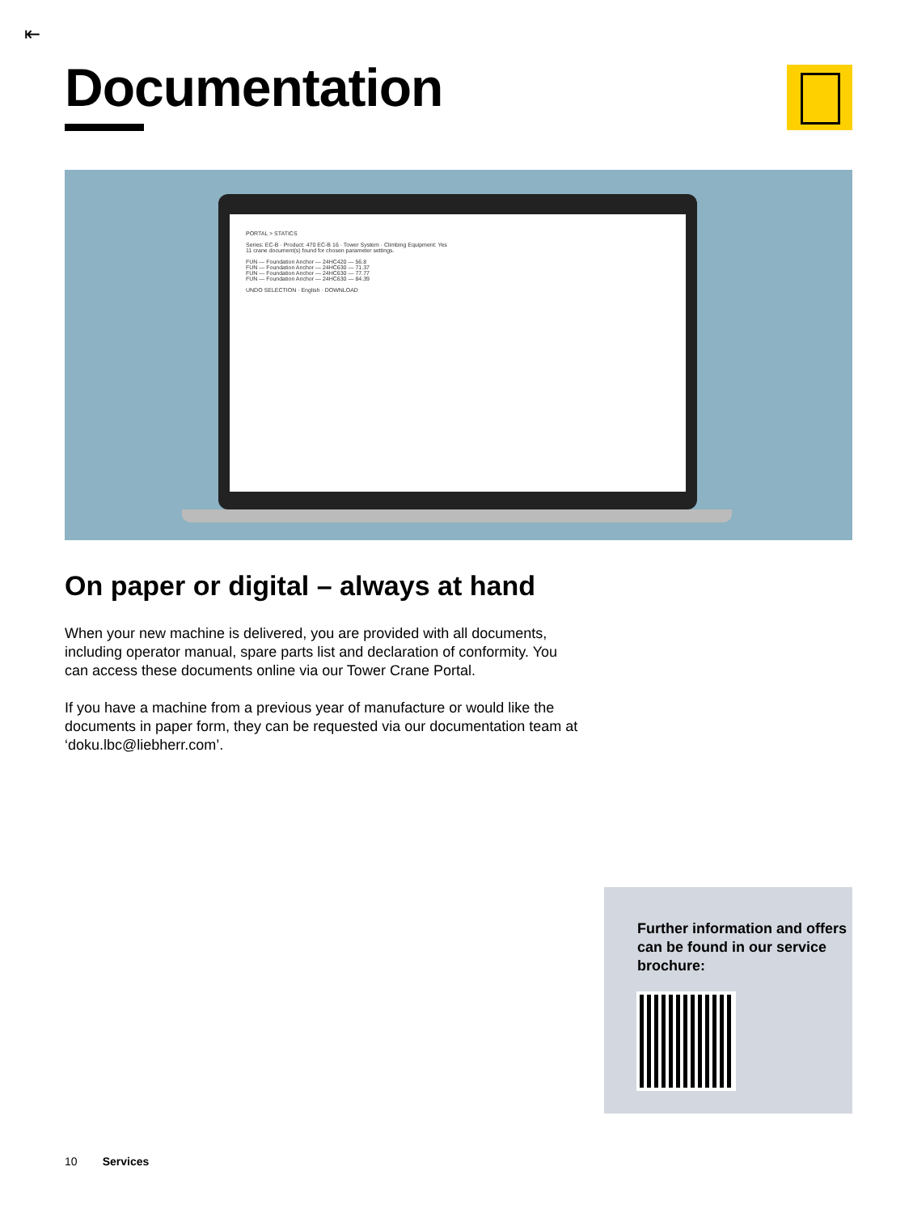⇤
Documentation
PORTAL > STATICS
Series: EC-B · Product: 470 EC-B 16 · Tower System · Climbing Equipment: Yes
11 crane document(s) found for chosen parameter settings.
FUN — Foundation Anchor — 24HC420 — 56.8
FUN — Foundation Anchor — 24HC630 — 71.37
FUN — Foundation Anchor — 24HC630 — 77.77
FUN — Foundation Anchor — 24HC630 — 84.39
UNDO SELECTION · English · DOWNLOAD
On paper or digital – always at hand
When your new machine is delivered, you are provided with all documents, including operator manual, spare parts list and declaration of conformity. You can access these documents online via our Tower Crane Portal.
If you have a machine from a previous year of manufacture or would like the documents in paper form, they can be requested via our documentation team at ‘doku.lbc@liebherr.com’.
Further information and offers can be found in our service brochure:
10 Services